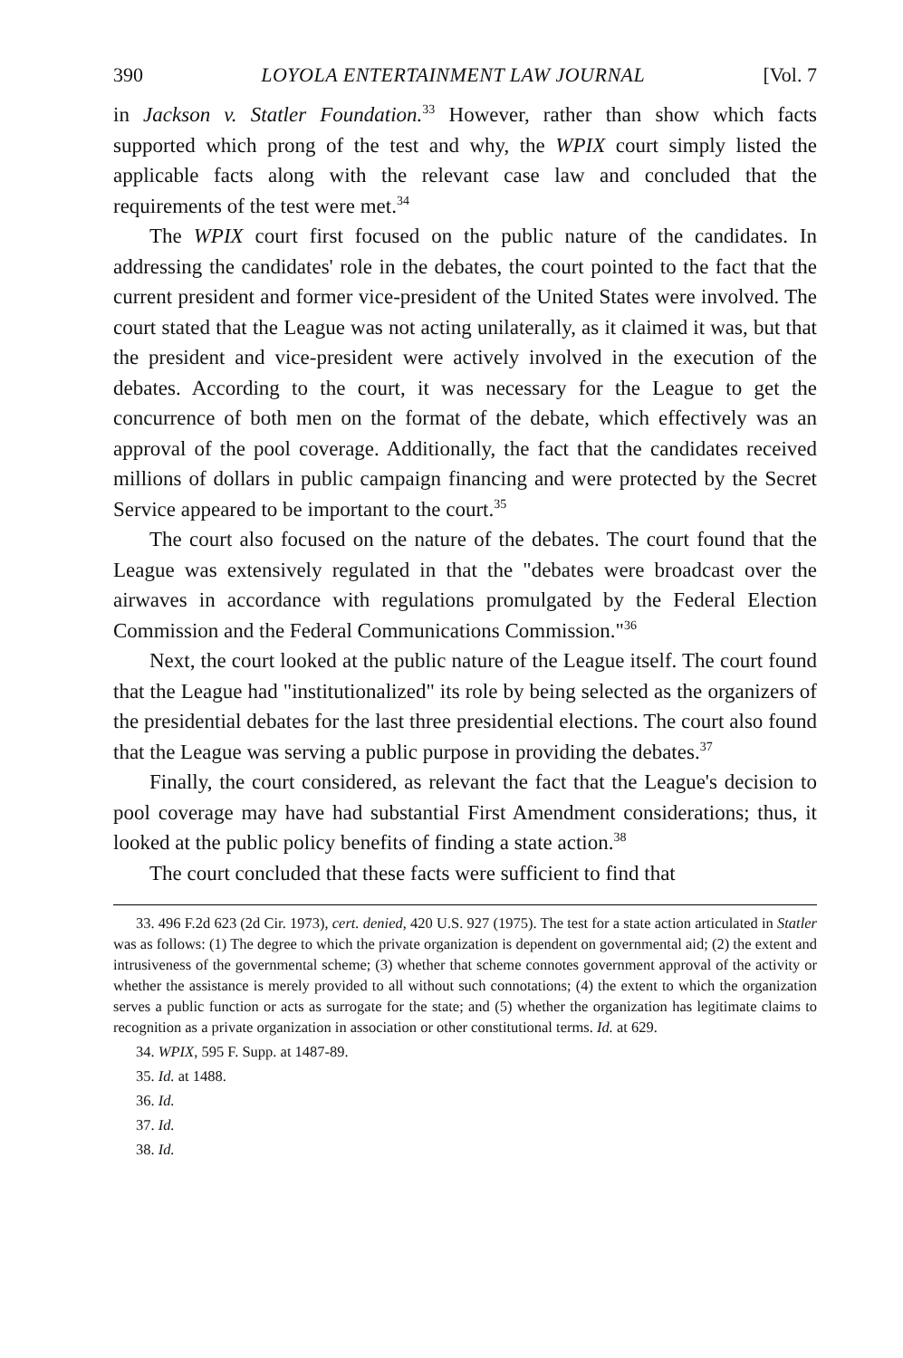390 LOYOLA ENTERTAINMENT LAW JOURNAL [Vol. 7
in Jackson v. Statler Foundation.<sup>33</sup> However, rather than show which facts supported which prong of the test and why, the WPIX court simply listed the applicable facts along with the relevant case law and concluded that the requirements of the test were met.<sup>34</sup>
The WPIX court first focused on the public nature of the candidates. In addressing the candidates' role in the debates, the court pointed to the fact that the current president and former vice-president of the United States were involved. The court stated that the League was not acting unilaterally, as it claimed it was, but that the president and vice-president were actively involved in the execution of the debates. According to the court, it was necessary for the League to get the concurrence of both men on the format of the debate, which effectively was an approval of the pool coverage. Additionally, the fact that the candidates received millions of dollars in public campaign financing and were protected by the Secret Service appeared to be important to the court.<sup>35</sup>
The court also focused on the nature of the debates. The court found that the League was extensively regulated in that the "debates were broadcast over the airwaves in accordance with regulations promulgated by the Federal Election Commission and the Federal Communications Commission."<sup>36</sup>
Next, the court looked at the public nature of the League itself. The court found that the League had "institutionalized" its role by being selected as the organizers of the presidential debates for the last three presidential elections. The court also found that the League was serving a public purpose in providing the debates.<sup>37</sup>
Finally, the court considered, as relevant the fact that the League's decision to pool coverage may have had substantial First Amendment considerations; thus, it looked at the public policy benefits of finding a state action.<sup>38</sup>
The court concluded that these facts were sufficient to find that
33. 496 F.2d 623 (2d Cir. 1973), cert. denied, 420 U.S. 927 (1975). The test for a state action articulated in Statler was as follows: (1) The degree to which the private organization is dependent on governmental aid; (2) the extent and intrusiveness of the governmental scheme; (3) whether that scheme connotes government approval of the activity or whether the assistance is merely provided to all without such connotations; (4) the extent to which the organization serves a public function or acts as surrogate for the state; and (5) whether the organization has legitimate claims to recognition as a private organization in association or other constitutional terms. Id. at 629.
34. WPIX, 595 F. Supp. at 1487-89.
35. Id. at 1488.
36. Id.
37. Id.
38. Id.